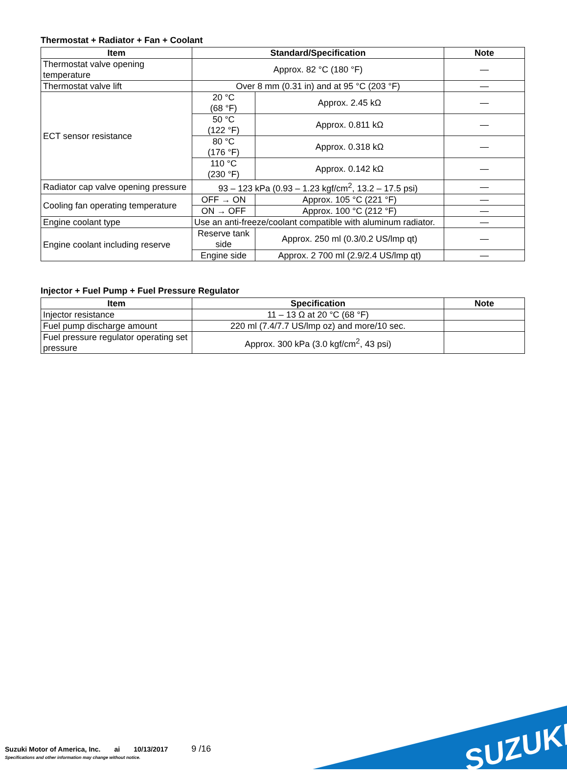Thermostat + Radiator + Fan + Coolant
| Item | Standard/Specification | | Note |
| --- | --- | --- | --- |
| Thermostat valve opening temperature | Approx. 82 °C (180 °F) | | — |
| Thermostat valve lift | Over 8 mm (0.31 in) and at 95 °C (203 °F) | | — |
| ECT sensor resistance | 20 °C (68 °F) | Approx. 2.45 kΩ | — |
| | 50 °C (122 °F) | Approx. 0.811 kΩ | — |
| | 80 °C (176 °F) | Approx. 0.318 kΩ | — |
| | 110 °C (230 °F) | Approx. 0.142 kΩ | — |
| Radiator cap valve opening pressure | 93 – 123 kPa (0.93 – 1.23 kgf/cm<sup>2</sup>, 13.2 – 17.5 psi) | | — |
| Cooling fan operating temperature | OFF → ON | Approx. 105 °C (221 °F) | — |
| | ON → OFF | Approx. 100 °C (212 °F) | — |
| Engine coolant type | Use an anti-freeze/coolant compatible with aluminum radiator. | | — |
| Engine coolant including reserve | Reserve tank side | Approx. 250 ml (0.3/0.2 US/lmp qt) | — |
| | Engine side | Approx. 2 700 ml (2.9/2.4 US/lmp qt) | — |
Injector + Fuel Pump + Fuel Pressure Regulator
| Item | Specification | Note |
| --- | --- | --- |
| Injector resistance | 11 – 13 Ω at 20 °C (68 °F) | |
| Fuel pump discharge amount | 220 ml (7.4/7.7 US/lmp oz) and more/10 sec. | |
| Fuel pressure regulator operating set pressure | Approx. 300 kPa (3.0 kgf/cm<sup>2</sup>, 43 psi) | |
SUZUKI
Suzuki Motor of America, Inc. ai 10/13/2017 9 /16
Specifications and other information may change without notice.